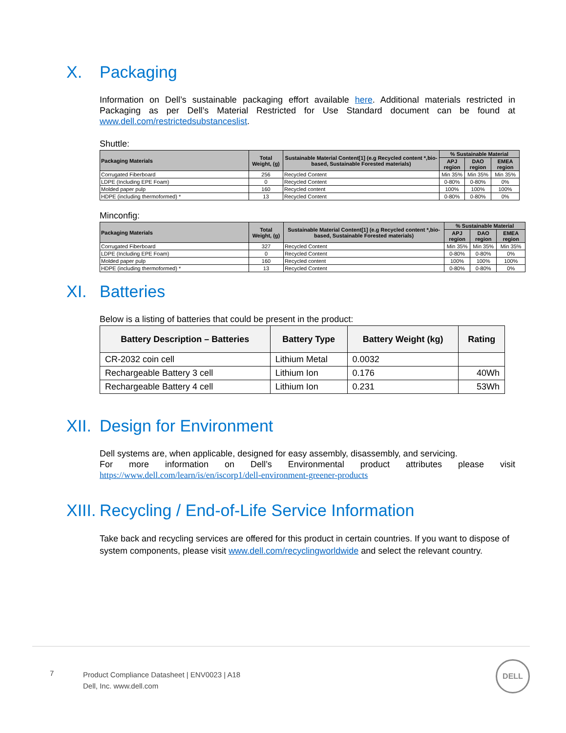X. Packaging
Information on Dell’s sustainable packaging effort available here. Additional materials restricted in Packaging as per Dell’s Material Restricted for Use Standard document can be found at www.dell.com/restrictedsubstanceslist.
Shuttle:
| Packaging Materials | Total Weight, (g) | Sustainable Material Content[1] (e.g Recycled content *,bio-based, Sustainable Forested materials) | % Sustainable Material | | |
| --- | --- | --- | --- | --- | --- |
| | | | APJ region | DAO region | EMEA region |
| Corrugated Fiberboard | 256 | Recycled Content | Min 35% | Min 35% | Min 35% |
| LDPE (Including EPE Foam) | 0 | Recycled Content | 0-80% | 0-80% | 0% |
| Molded paper pulp | 160 | Recycled content | 100% | 100% | 100% |
| HDPE (including thermoformed) * | 13 | Recycled Content | 0-80% | 0-80% | 0% |
Minconfig:
| Packaging Materials | Total Weight, (g) | Sustainable Material Content[1] (e.g Recycled content *,bio-based, Sustainable Forested materials) | % Sustainable Material | | |
| --- | --- | --- | --- | --- | --- |
| | | | APJ region | DAO region | EMEA region |
| Corrugated Fiberboard | 327 | Recycled Content | Min 35% | Min 35% | Min 35% |
| LDPE (Including EPE Foam) | 0 | Recycled Content | 0-80% | 0-80% | 0% |
| Molded paper pulp | 160 | Recycled content | 100% | 100% | 100% |
| HDPE (including thermoformed) * | 13 | Recycled Content | 0-80% | 0-80% | 0% |
XI. Batteries
Below is a listing of batteries that could be present in the product:
| Battery Description – Batteries | Battery Type | Battery Weight (kg) | Rating |
| --- | --- | --- | --- |
| CR-2032 coin cell | Lithium Metal | 0.0032 | |
| Rechargeable Battery 3 cell | Lithium Ion | 0.176 | 40Wh |
| Rechargeable Battery 4 cell | Lithium Ion | 0.231 | 53Wh |
XII. Design for Environment
Dell systems are, when applicable, designed for easy assembly, disassembly, and servicing.
For more information on Dell’s Environmental product attributes please visit https://www.dell.com/learn/is/en/iscorp1/dell-environment-greener-products
XIII. Recycling / End-of-Life Service Information
Take back and recycling services are offered for this product in certain countries. If you want to dispose of system components, please visit www.dell.com/recyclingworldwide and select the relevant country.
7
Product Compliance Datasheet | ENV0023 | A18
Dell, Inc. www.dell.com
DELL